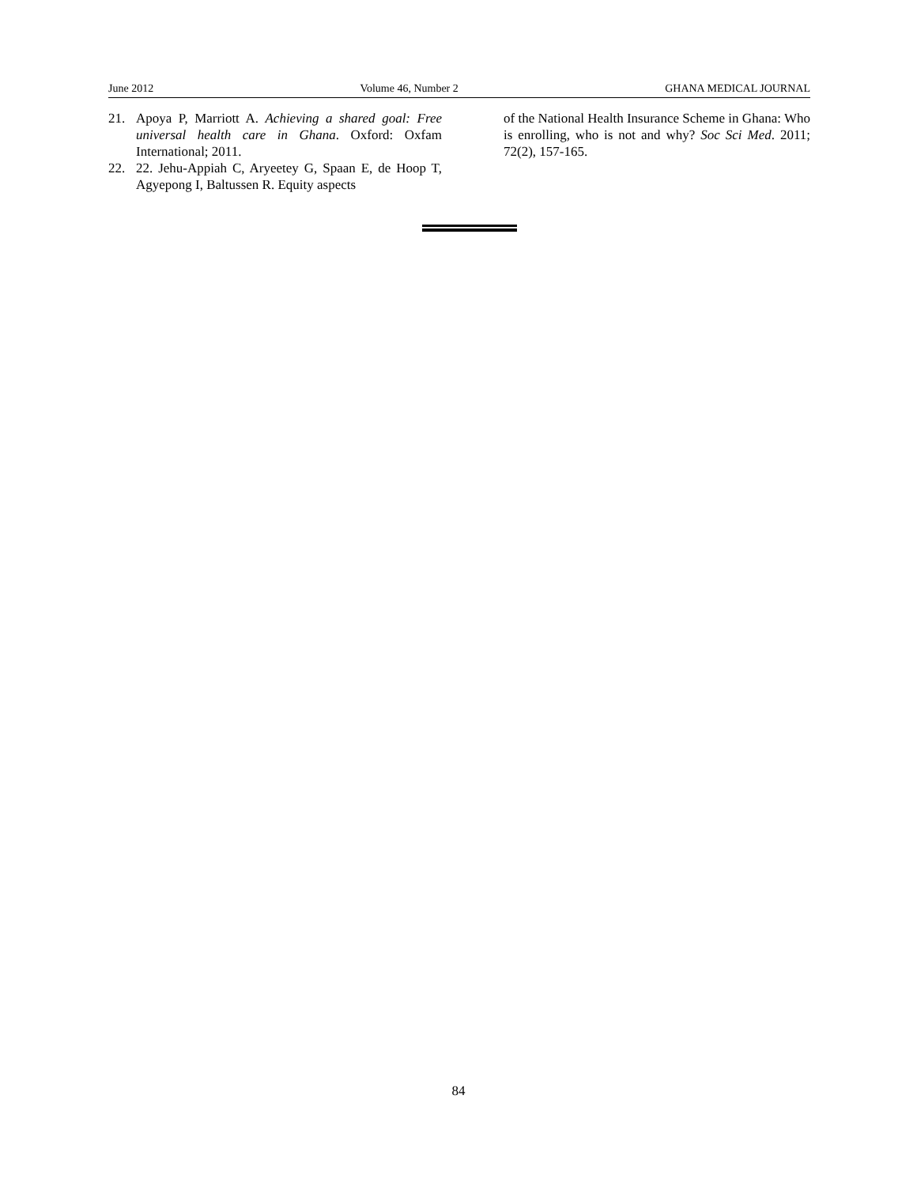June 2012 Volume 46, Number 2 GHANA MEDICAL JOURNAL
21. Apoya P, Marriott A. Achieving a shared goal: Free universal health care in Ghana. Oxford: Oxfam International; 2011.
22. 22. Jehu-Appiah C, Aryeetey G, Spaan E, de Hoop T, Agyepong I, Baltussen R. Equity aspects
of the National Health Insurance Scheme in Ghana: Who is enrolling, who is not and why? Soc Sci Med. 2011; 72(2), 157-165.
84